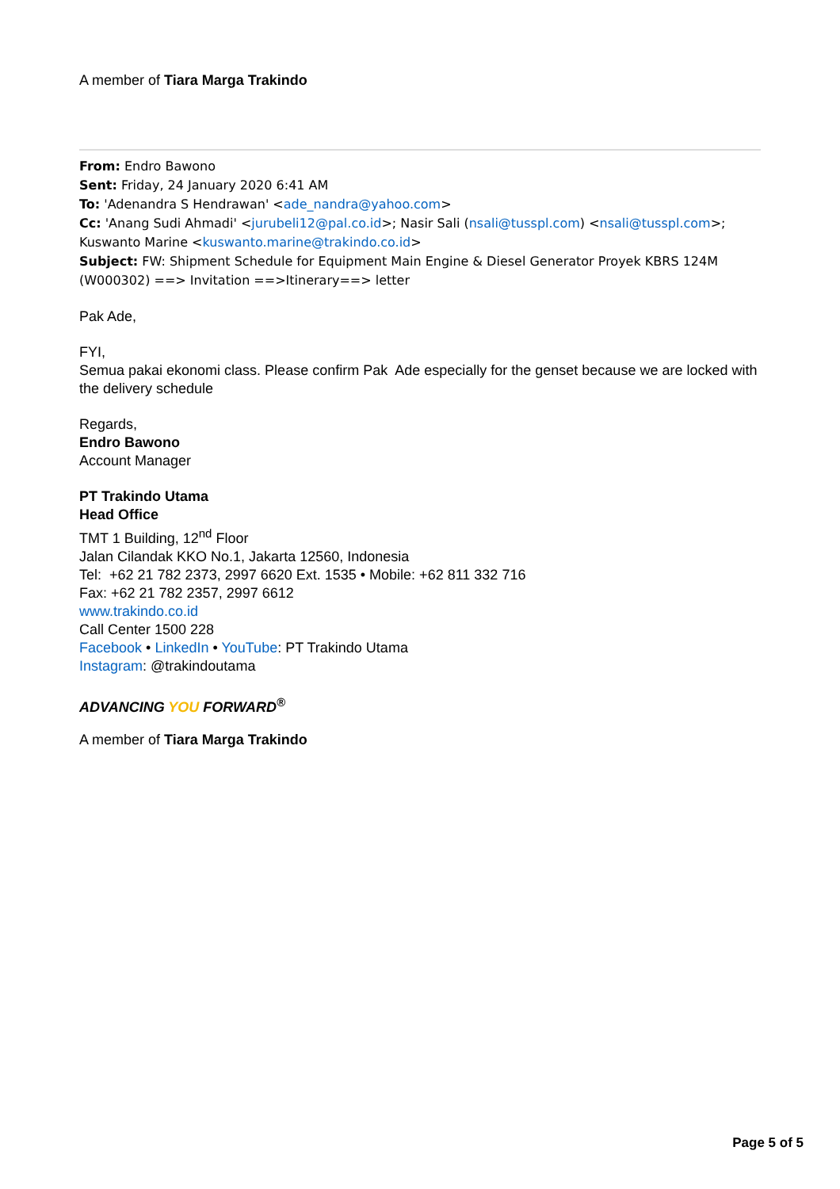A member of Tiara Marga Trakindo
From: Endro Bawono
Sent: Friday, 24 January 2020 6:41 AM
To: 'Adenandra S Hendrawan' <ade_nandra@yahoo.com>
Cc: 'Anang Sudi Ahmadi' <jurubeli12@pal.co.id>; Nasir Sali (nsali@tusspl.com) <nsali@tusspl.com>; Kuswanto Marine <kuswanto.marine@trakindo.co.id>
Subject: FW: Shipment Schedule for Equipment Main Engine & Diesel Generator Proyek KBRS 124M (W000302) ==> Invitation ==>Itinerary==> letter
Pak Ade,
FYI,
Semua pakai ekonomi class. Please confirm Pak Ade especially for the genset because we are locked with the delivery schedule
Regards,
Endro Bawono
Account Manager
PT Trakindo Utama
Head Office
TMT 1 Building, 12<sup>nd</sup> Floor
Jalan Cilandak KKO No.1, Jakarta 12560, Indonesia
Tel: +62 21 782 2373, 2997 6620 Ext. 1535 • Mobile: +62 811 332 716
Fax: +62 21 782 2357, 2997 6612
www.trakindo.co.id
Call Center 1500 228
Facebook • LinkedIn • YouTube: PT Trakindo Utama
Instagram: @trakindoutama
ADVANCING YOU FORWARD<sup>®</sup>
A member of Tiara Marga Trakindo
Page 5 of 5